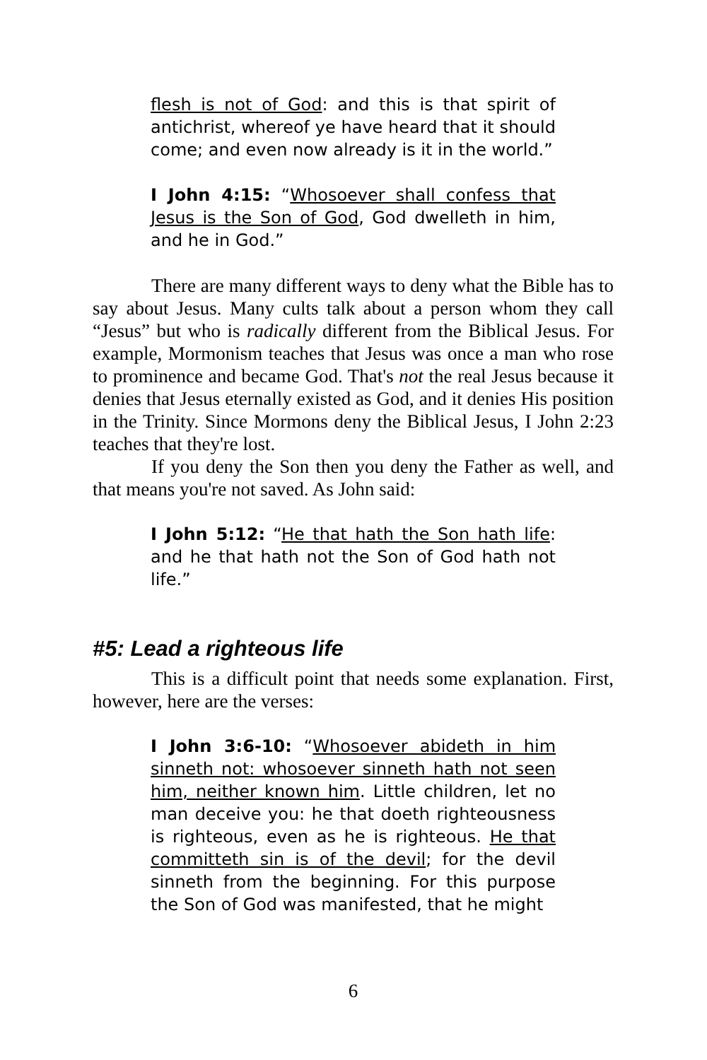flesh is not of God: and this is that spirit of antichrist, whereof ye have heard that it should come; and even now already is it in the world.”
I John 4:15: “Whosoever shall confess that Jesus is the Son of God, God dwelleth in him, and he in God.”
There are many different ways to deny what the Bible has to say about Jesus. Many cults talk about a person whom they call “Jesus” but who is radically different from the Biblical Jesus. For example, Mormonism teaches that Jesus was once a man who rose to prominence and became God. That's not the real Jesus because it denies that Jesus eternally existed as God, and it denies His position in the Trinity. Since Mormons deny the Biblical Jesus, I John 2:23 teaches that they're lost.
If you deny the Son then you deny the Father as well, and that means you're not saved. As John said:
I John 5:12: “He that hath the Son hath life: and he that hath not the Son of God hath not life.”
#5: Lead a righteous life
This is a difficult point that needs some explanation. First, however, here are the verses:
I John 3:6-10: “Whosoever abideth in him sinneth not: whosoever sinneth hath not seen him, neither known him. Little children, let no man deceive you: he that doeth righteousness is righteous, even as he is righteous. He that committeth sin is of the devil; for the devil sinneth from the beginning. For this purpose the Son of God was manifested, that he might
6